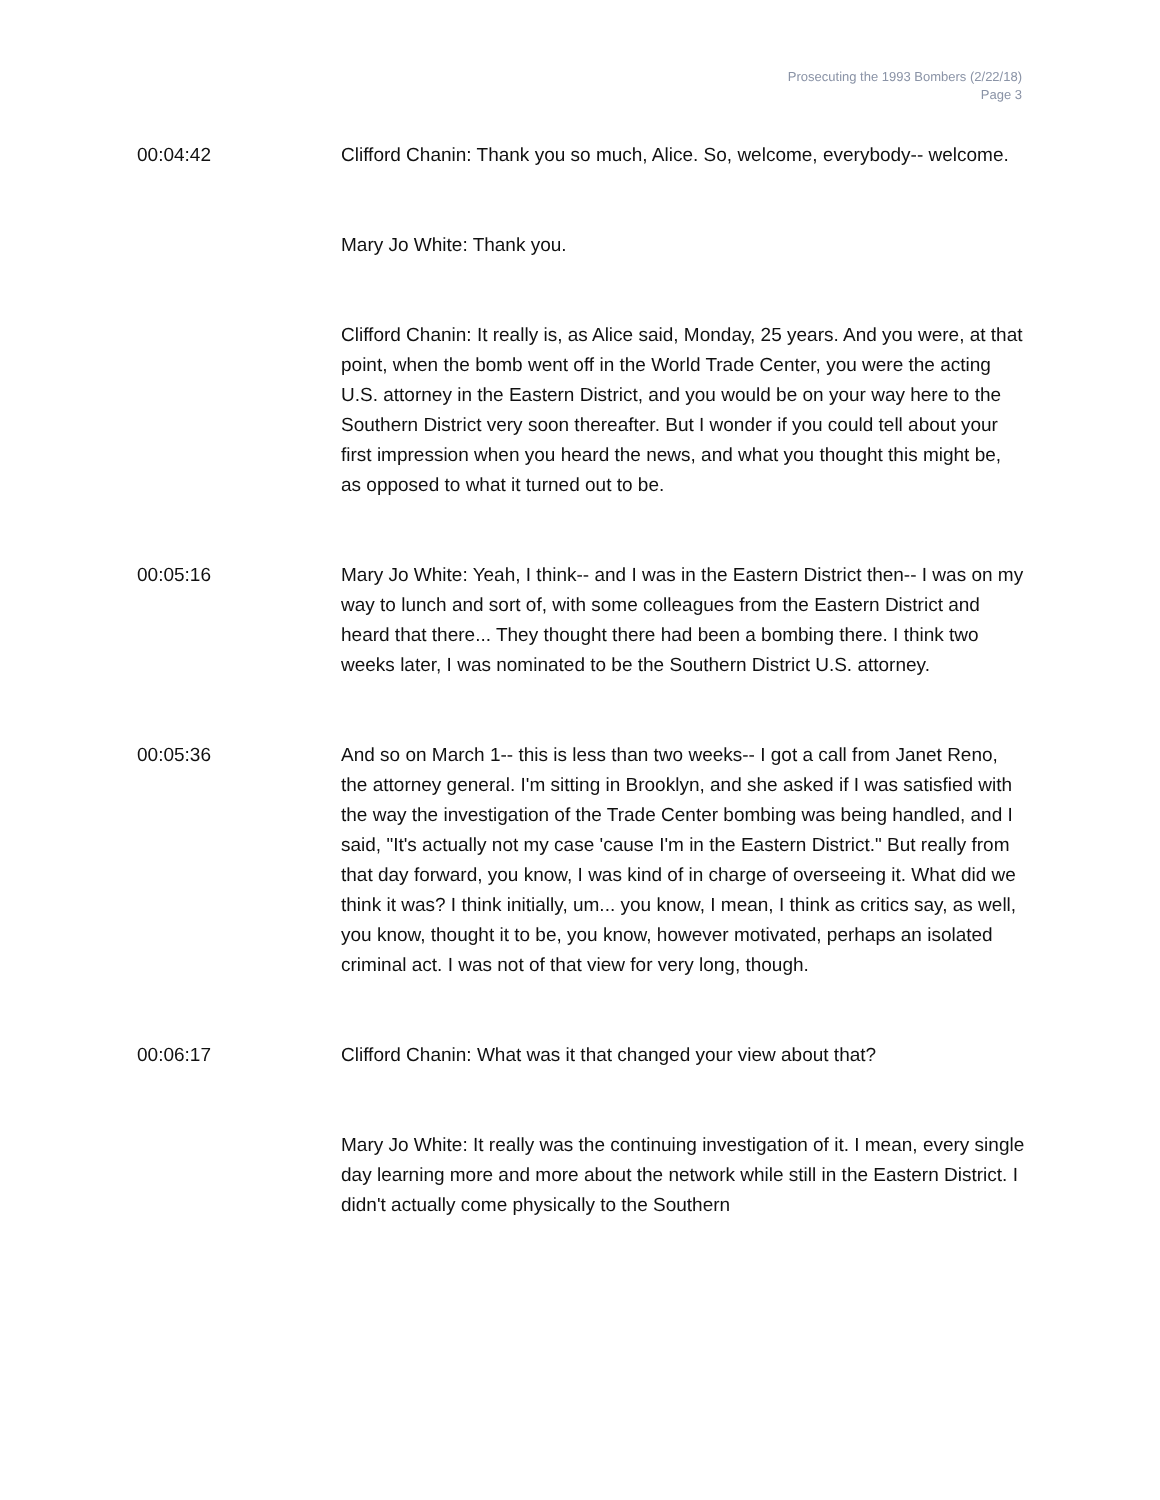Prosecuting the 1993 Bombers (2/22/18)
Page 3
00:04:42 Clifford Chanin: Thank you so much, Alice. So, welcome, everybody-- welcome.
Mary Jo White: Thank you.
Clifford Chanin: It really is, as Alice said, Monday, 25 years. And you were, at that point, when the bomb went off in the World Trade Center, you were the acting U.S. attorney in the Eastern District, and you would be on your way here to the Southern District very soon thereafter. But I wonder if you could tell about your first impression when you heard the news, and what you thought this might be, as opposed to what it turned out to be.
00:05:16 Mary Jo White: Yeah, I think-- and I was in the Eastern District then-- I was on my way to lunch and sort of, with some colleagues from the Eastern District and heard that there... They thought there had been a bombing there. I think two weeks later, I was nominated to be the Southern District U.S. attorney.
00:05:36 And so on March 1-- this is less than two weeks-- I got a call from Janet Reno, the attorney general. I'm sitting in Brooklyn, and she asked if I was satisfied with the way the investigation of the Trade Center bombing was being handled, and I said, "It's actually not my case 'cause I'm in the Eastern District." But really from that day forward, you know, I was kind of in charge of overseeing it. What did we think it was? I think initially, um... you know, I mean, I think as critics say, as well, you know, thought it to be, you know, however motivated, perhaps an isolated criminal act. I was not of that view for very long, though.
00:06:17 Clifford Chanin: What was it that changed your view about that?
Mary Jo White: It really was the continuing investigation of it. I mean, every single day learning more and more about the network while still in the Eastern District. I didn't actually come physically to the Southern